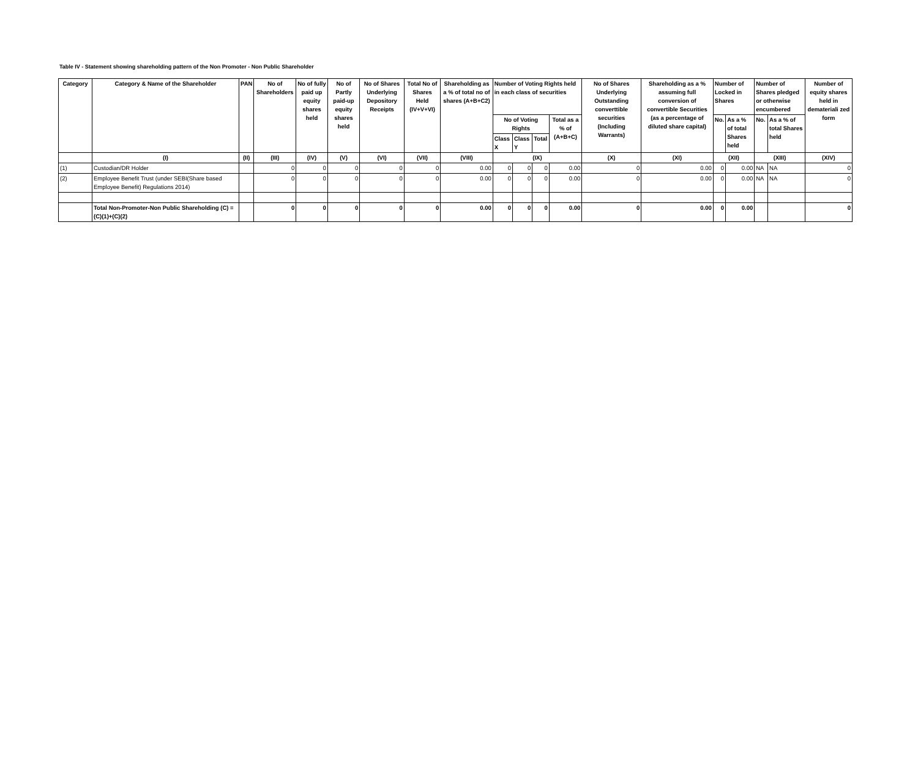Table IV - Statement showing shareholding pattern of the Non Promoter - Non Public Shareholder
| Category | Category & Name of the Shareholder | PAN | No of Shareholders | No of fully paid up equity shares held | No of Partly paid-up equity shares held | No of Shares Underlying Depository Receipts | Total No of Shares Held (IV+V+VI) | Shareholding as a % of total no of shares (A+B+C2) | Number of Voting Rights held in each class of securities | | | | No of Shares Underlying Outstanding converttible securities (Including Warrants) | Shareholding as a % assuming full conversion of convertible Securities (as a percentage of diluted share capital) | Number of Locked in Shares | | Number of Shares pledged or otherwise encumbered | | Number of equity shares held in demateriali zed form |
| --- | --- | --- | --- | --- | --- | --- | --- | --- | --- | --- | --- | --- | --- | --- | --- | --- | --- | --- | --- |
| | | | | | | | | | No of Voting Rights | | | Total as a % of (A+B+C) | | | No. | As a % of total Shares held | No. | As a % of total Shares held | |
| | | | | | | | | | Class X | Class Y | Total | | | | | | | | |
| | (I) | (II) | (III) | (IV) | (V) | (VI) | (VII) | (VIII) | (IX) | | | | (X) | (XI) | (XII) | | (XIII) | | (XIV) |
| (1) | Custodian/DR Holder | | 0 | 0 | 0 | 0 | 0 | 0.00 | 0 | 0 | 0 | 0.00 | 0 | 0.00 | 0 | 0.00 | NA | NA | 0 |
| (2) | Employee Benefit Trust (under SEBI(Share based Employee Benefit) Regulations 2014) | | 0 | 0 | 0 | 0 | 0 | 0.00 | 0 | 0 | 0 | 0.00 | 0 | 0.00 | 0 | 0.00 | NA | NA | 0 |
| | Total Non-Promoter-Non Public Shareholding (C) = (C)(1)+(C)(2) | | 0 | 0 | 0 | 0 | 0 | 0.00 | 0 | 0 | 0 | 0.00 | 0 | 0.00 | 0 | 0.00 | | | 0 |